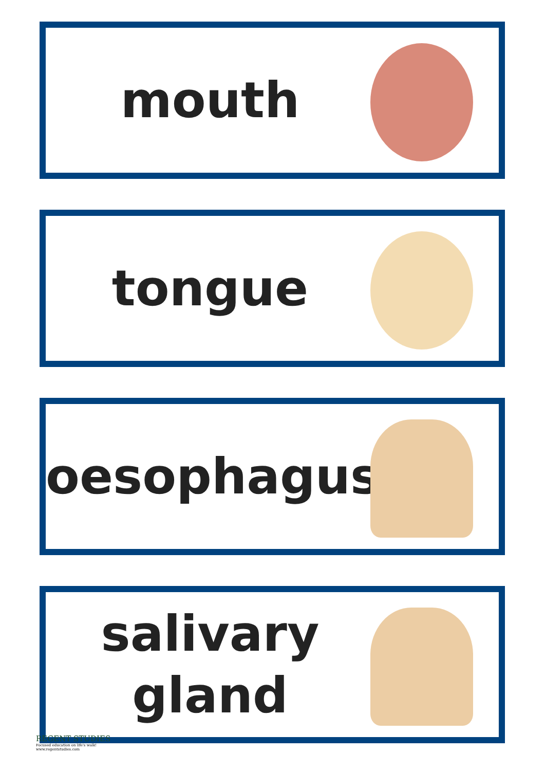mouth
tongue
oesophagus
salivary
gland
REGENT STUDIES
Focused education on life's walk!
www.regentstudies.com